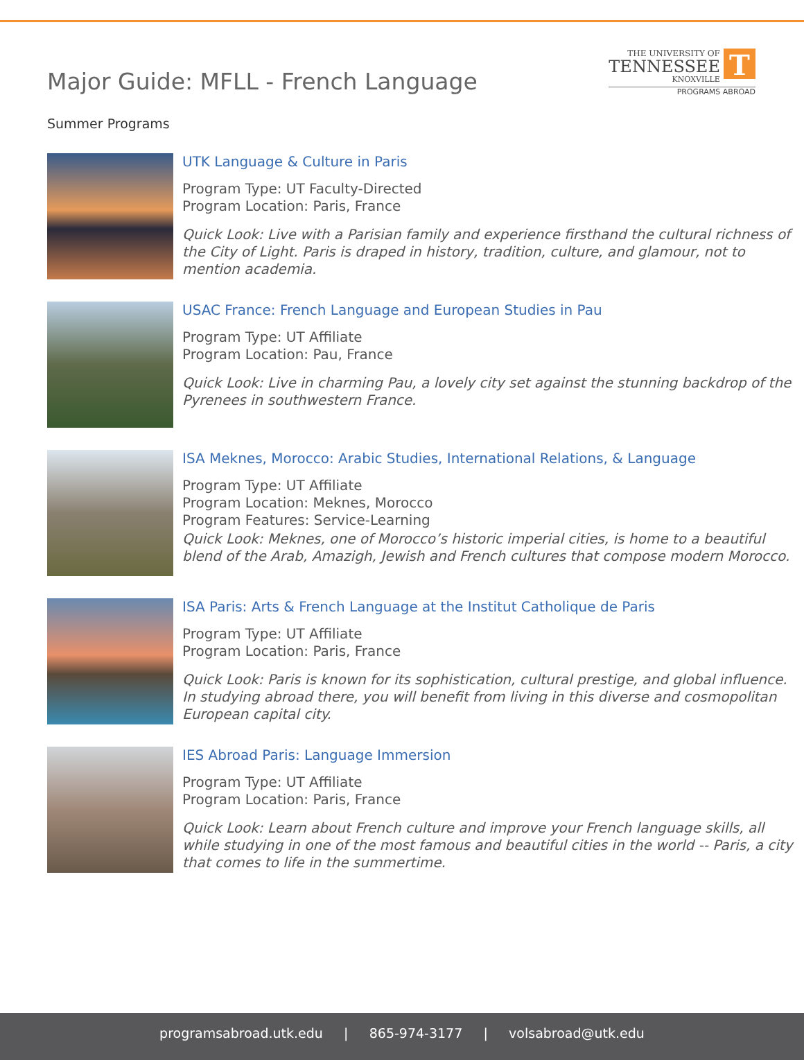Major Guide: MFLL - French Language
THE UNIVERSITY OF
TENNESSEE
KNOXVILLE
T
PROGRAMS ABROAD
Summer Programs
UTK Language & Culture in Paris
Program Type: UT Faculty-Directed
Program Location: Paris, France
Quick Look: Live with a Parisian family and experience firsthand the cultural richness of the City of Light. Paris is draped in history, tradition, culture, and glamour, not to mention academia.
USAC France: French Language and European Studies in Pau
Program Type: UT Affiliate
Program Location: Pau, France
Quick Look: Live in charming Pau, a lovely city set against the stunning backdrop of the Pyrenees in southwestern France.
ISA Meknes, Morocco: Arabic Studies, International Relations, & Language
Program Type: UT Affiliate
Program Location: Meknes, Morocco
Program Features: Service-Learning
Quick Look: Meknes, one of Morocco’s historic imperial cities, is home to a beautiful blend of the Arab, Amazigh, Jewish and French cultures that compose modern Morocco.
ISA Paris: Arts & French Language at the Institut Catholique de Paris
Program Type: UT Affiliate
Program Location: Paris, France
Quick Look: Paris is known for its sophistication, cultural prestige, and global influence. In studying abroad there, you will benefit from living in this diverse and cosmopolitan European capital city.
IES Abroad Paris: Language Immersion
Program Type: UT Affiliate
Program Location: Paris, France
Quick Look: Learn about French culture and improve your French language skills, all while studying in one of the most famous and beautiful cities in the world -- Paris, a city that comes to life in the summertime.
programsabroad.utk.edu | 865-974-3177 | volsabroad@utk.edu